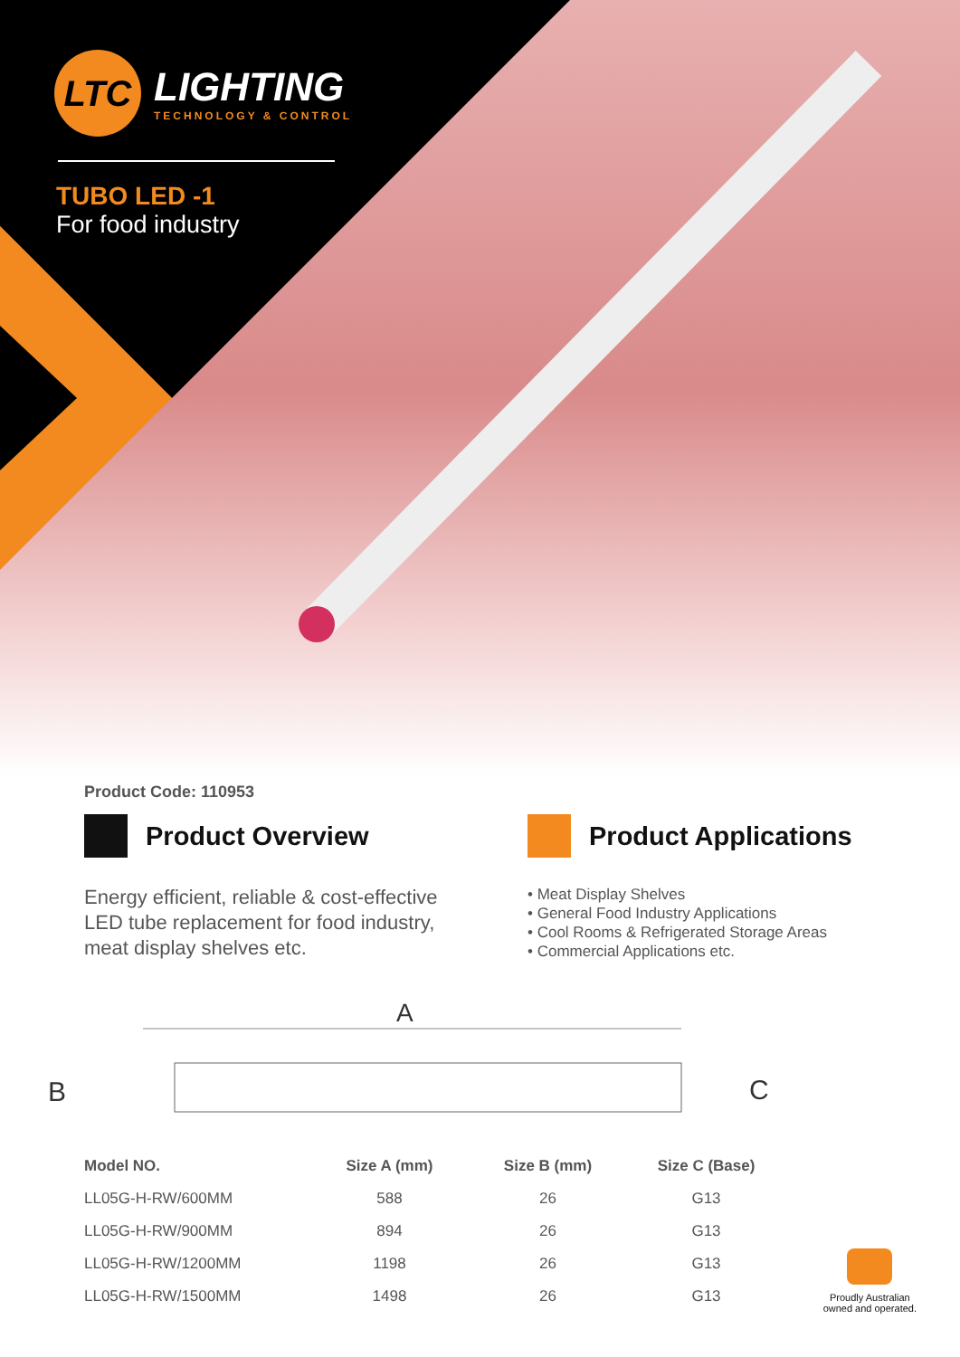LTC
LIGHTING
TECHNOLOGY & CONTROL
TUBO LED -1
For food industry
Product Code: 110953
Product Overview
Energy efficient, reliable & cost-effective LED tube replacement for food industry, meat display shelves etc.
Product Applications
• Meat Display Shelves
• General Food Industry Applications
• Cool Rooms & Refrigerated Storage Areas
• Commercial Applications etc.
A
B
C
| Model NO. | Size A (mm) | Size B (mm) | Size C (Base) |
| --- | --- | --- | --- |
| LL05G-H-RW/600MM | 588 | 26 | G13 |
| LL05G-H-RW/900MM | 894 | 26 | G13 |
| LL05G-H-RW/1200MM | 1198 | 26 | G13 |
| LL05G-H-RW/1500MM | 1498 | 26 | G13 |
Proudly Australian
owned and operated.